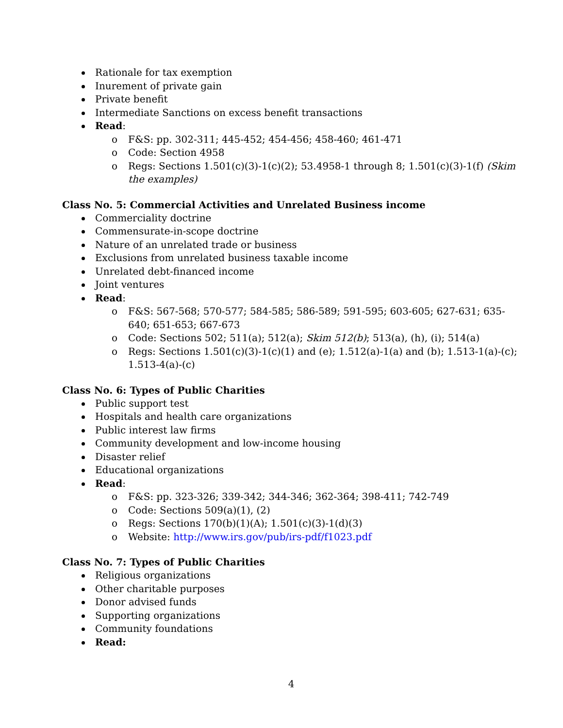Rationale for tax exemption
Inurement of private gain
Private benefit
Intermediate Sanctions on excess benefit transactions
Read:
o F&S: pp. 302-311; 445-452; 454-456; 458-460; 461-471
o Code: Section 4958
o Regs: Sections 1.501(c)(3)-1(c)(2); 53.4958-1 through 8; 1.501(c)(3)-1(f) (Skim the examples)
Class No. 5: Commercial Activities and Unrelated Business income
Commerciality doctrine
Commensurate-in-scope doctrine
Nature of an unrelated trade or business
Exclusions from unrelated business taxable income
Unrelated debt-financed income
Joint ventures
Read:
o F&S: 567-568; 570-577; 584-585; 586-589; 591-595; 603-605; 627-631; 635-640; 651-653; 667-673
o Code: Sections 502; 511(a); 512(a); Skim 512(b); 513(a), (h), (i); 514(a)
o Regs: Sections 1.501(c)(3)-1(c)(1) and (e); 1.512(a)-1(a) and (b); 1.513-1(a)-(c); 1.513-4(a)-(c)
Class No. 6: Types of Public Charities
Public support test
Hospitals and health care organizations
Public interest law firms
Community development and low-income housing
Disaster relief
Educational organizations
Read:
o F&S: pp. 323-326; 339-342; 344-346; 362-364; 398-411; 742-749
o Code: Sections 509(a)(1), (2)
o Regs: Sections 170(b)(1)(A); 1.501(c)(3)-1(d)(3)
o Website: http://www.irs.gov/pub/irs-pdf/f1023.pdf
Class No. 7: Types of Public Charities
Religious organizations
Other charitable purposes
Donor advised funds
Supporting organizations
Community foundations
Read:
4